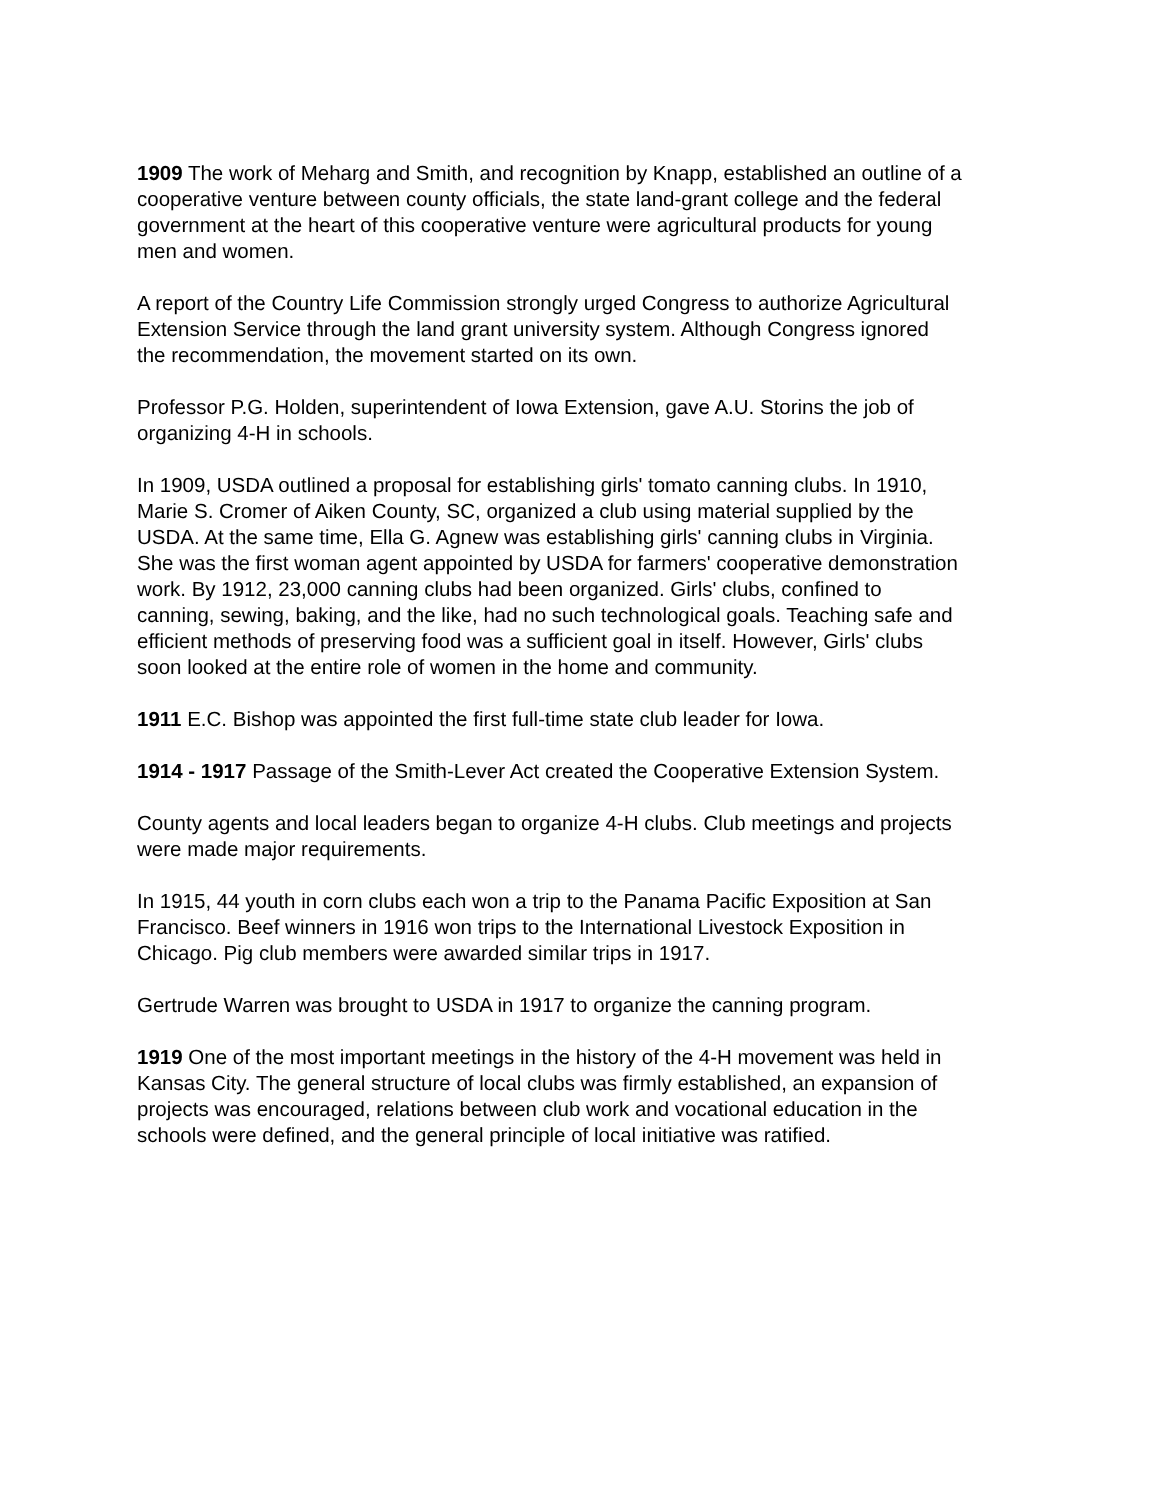1909 The work of Meharg and Smith, and recognition by Knapp, established an outline of a cooperative venture between county officials, the state land-grant college and the federal government at the heart of this cooperative venture were agricultural products for young men and women.
A report of the Country Life Commission strongly urged Congress to authorize Agricultural Extension Service through the land grant university system. Although Congress ignored the recommendation, the movement started on its own.
Professor P.G. Holden, superintendent of Iowa Extension, gave A.U. Storins the job of organizing 4-H in schools.
In 1909, USDA outlined a proposal for establishing girls' tomato canning clubs. In 1910, Marie S. Cromer of Aiken County, SC, organized a club using material supplied by the USDA. At the same time, Ella G. Agnew was establishing girls' canning clubs in Virginia. She was the first woman agent appointed by USDA for farmers' cooperative demonstration work. By 1912, 23,000 canning clubs had been organized. Girls' clubs, confined to canning, sewing, baking, and the like, had no such technological goals. Teaching safe and efficient methods of preserving food was a sufficient goal in itself. However, Girls' clubs soon looked at the entire role of women in the home and community.
1911 E.C. Bishop was appointed the first full-time state club leader for Iowa.
1914 - 1917 Passage of the Smith-Lever Act created the Cooperative Extension System.
County agents and local leaders began to organize 4-H clubs. Club meetings and projects were made major requirements.
In 1915, 44 youth in corn clubs each won a trip to the Panama Pacific Exposition at San Francisco. Beef winners in 1916 won trips to the International Livestock Exposition in Chicago. Pig club members were awarded similar trips in 1917.
Gertrude Warren was brought to USDA in 1917 to organize the canning program.
1919 One of the most important meetings in the history of the 4-H movement was held in Kansas City. The general structure of local clubs was firmly established, an expansion of projects was encouraged, relations between club work and vocational education in the schools were defined, and the general principle of local initiative was ratified.